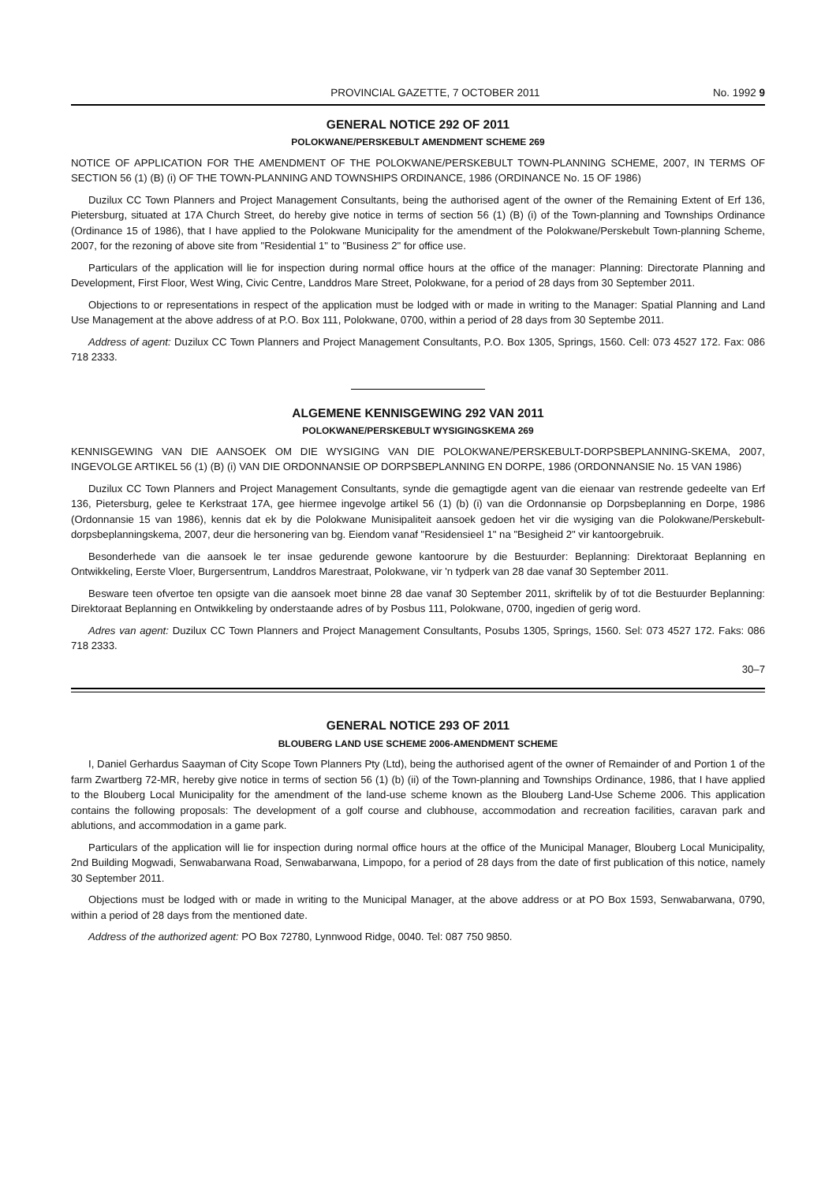PROVINCIAL GAZETTE, 7 OCTOBER 2011 No. 1992 9
GENERAL NOTICE 292 OF 2011
POLOKWANE/PERSKEBULT AMENDMENT SCHEME 269
NOTICE OF APPLICATION FOR THE AMENDMENT OF THE POLOKWANE/PERSKEBULT TOWN-PLANNING SCHEME, 2007, IN TERMS OF SECTION 56 (1) (B) (i) OF THE TOWN-PLANNING AND TOWNSHIPS ORDINANCE, 1986 (ORDINANCE No. 15 OF 1986)
Duzilux CC Town Planners and Project Management Consultants, being the authorised agent of the owner of the Remaining Extent of Erf 136, Pietersburg, situated at 17A Church Street, do hereby give notice in terms of section 56 (1) (B) (i) of the Town-planning and Townships Ordinance (Ordinance 15 of 1986), that I have applied to the Polokwane Municipality for the amendment of the Polokwane/Perskebult Town-planning Scheme, 2007, for the rezoning of above site from "Residential 1" to "Business 2" for office use.
Particulars of the application will lie for inspection during normal office hours at the office of the manager: Planning: Directorate Planning and Development, First Floor, West Wing, Civic Centre, Landdros Mare Street, Polokwane, for a period of 28 days from 30 September 2011.
Objections to or representations in respect of the application must be lodged with or made in writing to the Manager: Spatial Planning and Land Use Management at the above address of at P.O. Box 111, Polokwane, 0700, within a period of 28 days from 30 Septembe 2011.
Address of agent: Duzilux CC Town Planners and Project Management Consultants, P.O. Box 1305, Springs, 1560. Cell: 073 4527 172. Fax: 086 718 2333.
ALGEMENE KENNISGEWING 292 VAN 2011
POLOKWANE/PERSKEBULT WYSIGINGSKEMA 269
KENNISGEWING VAN DIE AANSOEK OM DIE WYSIGING VAN DIE POLOKWANE/PERSKEBULT-DORPSBEPLANNING-SKEMA, 2007, INGEVOLGE ARTIKEL 56 (1) (B) (i) VAN DIE ORDONNANSIE OP DORPSBEPLANNING EN DORPE, 1986 (ORDONNANSIE No. 15 VAN 1986)
Duzilux CC Town Planners and Project Management Consultants, synde die gemagtigde agent van die eienaar van restrende gedeelte van Erf 136, Pietersburg, gelee te Kerkstraat 17A, gee hiermee ingevolge artikel 56 (1) (b) (i) van die Ordonnansie op Dorpsbeplanning en Dorpe, 1986 (Ordonnansie 15 van 1986), kennis dat ek by die Polokwane Munisipaliteit aansoek gedoen het vir die wysiging van die Polokwane/Perskebult-dorpsbeplanningskema, 2007, deur die hersonering van bg. Eiendom vanaf "Residensieel 1" na "Besigheid 2" vir kantoorgebruik.
Besonderhede van die aansoek le ter insae gedurende gewone kantoorure by die Bestuurder: Beplanning: Direktoraat Beplanning en Ontwikkeling, Eerste Vloer, Burgersentrum, Landdros Marestraat, Polokwane, vir 'n tydperk van 28 dae vanaf 30 September 2011.
Besware teen ofvertoe ten opsigte van die aansoek moet binne 28 dae vanaf 30 September 2011, skriftelik by of tot die Bestuurder Beplanning: Direktoraat Beplanning en Ontwikkeling by onderstaande adres of by Posbus 111, Polokwane, 0700, ingedien of gerig word.
Adres van agent: Duzilux CC Town Planners and Project Management Consultants, Posubs 1305, Springs, 1560. Sel: 073 4527 172. Faks: 086 718 2333.
30–7
GENERAL NOTICE 293 OF 2011
BLOUBERG LAND USE SCHEME 2006-AMENDMENT SCHEME
I, Daniel Gerhardus Saayman of City Scope Town Planners Pty (Ltd), being the authorised agent of the owner of Remainder of and Portion 1 of the farm Zwartberg 72-MR, hereby give notice in terms of section 56 (1) (b) (ii) of the Town-planning and Townships Ordinance, 1986, that I have applied to the Blouberg Local Municipality for the amendment of the land-use scheme known as the Blouberg Land-Use Scheme 2006. This application contains the following proposals: The development of a golf course and clubhouse, accommodation and recreation facilities, caravan park and ablutions, and accommodation in a game park.
Particulars of the application will lie for inspection during normal office hours at the office of the Municipal Manager, Blouberg Local Municipality, 2nd Building Mogwadi, Senwabarwana Road, Senwabarwana, Limpopo, for a period of 28 days from the date of first publication of this notice, namely 30 September 2011.
Objections must be lodged with or made in writing to the Municipal Manager, at the above address or at PO Box 1593, Senwabarwana, 0790, within a period of 28 days from the mentioned date.
Address of the authorized agent: PO Box 72780, Lynnwood Ridge, 0040. Tel: 087 750 9850.